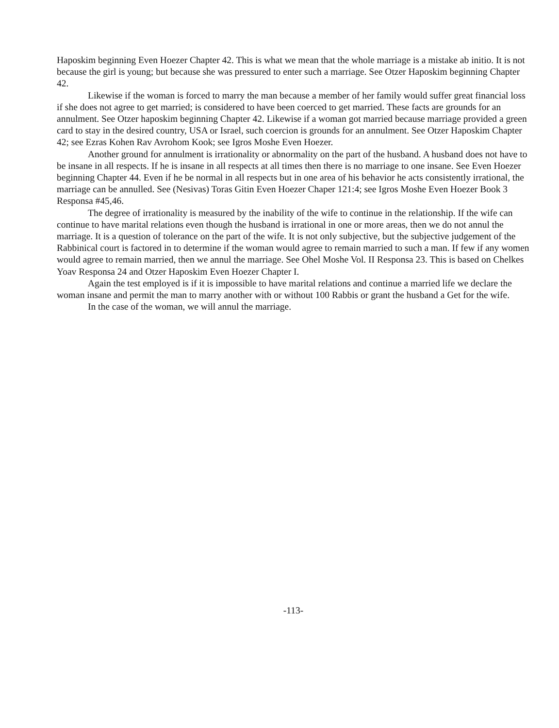Haposkim beginning Even Hoezer Chapter 42. This is what we mean that the whole marriage is a mistake ab initio. It is not because the girl is young; but because she was pressured to enter such a marriage. See Otzer Haposkim beginning Chapter 42.
Likewise if the woman is forced to marry the man because a member of her family would suffer great financial loss if she does not agree to get married; is considered to have been coerced to get married. These facts are grounds for an annulment. See Otzer haposkim beginning Chapter 42. Likewise if a woman got married because marriage provided a green card to stay in the desired country, USA or Israel, such coercion is grounds for an annulment. See Otzer Haposkim Chapter 42; see Ezras Kohen Rav Avrohom Kook; see Igros Moshe Even Hoezer.
Another ground for annulment is irrationality or abnormality on the part of the husband. A husband does not have to be insane in all respects. If he is insane in all respects at all times then there is no marriage to one insane. See Even Hoezer beginning Chapter 44. Even if he be normal in all respects but in one area of his behavior he acts consistently irrational, the marriage can be annulled. See (Nesivas) Toras Gitin Even Hoezer Chaper 121:4; see Igros Moshe Even Hoezer Book 3 Responsa #45,46.
The degree of irrationality is measured by the inability of the wife to continue in the relationship. If the wife can continue to have marital relations even though the husband is irrational in one or more areas, then we do not annul the marriage. It is a question of tolerance on the part of the wife. It is not only subjective, but the subjective judgement of the Rabbinical court is factored in to determine if the woman would agree to remain married to such a man. If few if any women would agree to remain married, then we annul the marriage. See Ohel Moshe Vol. II Responsa 23. This is based on Chelkes Yoav Responsa 24 and Otzer Haposkim Even Hoezer Chapter I.
Again the test employed is if it is impossible to have marital relations and continue a married life we declare the woman insane and permit the man to marry another with or without 100 Rabbis or grant the husband a Get for the wife.
In the case of the woman, we will annul the marriage.
-113-